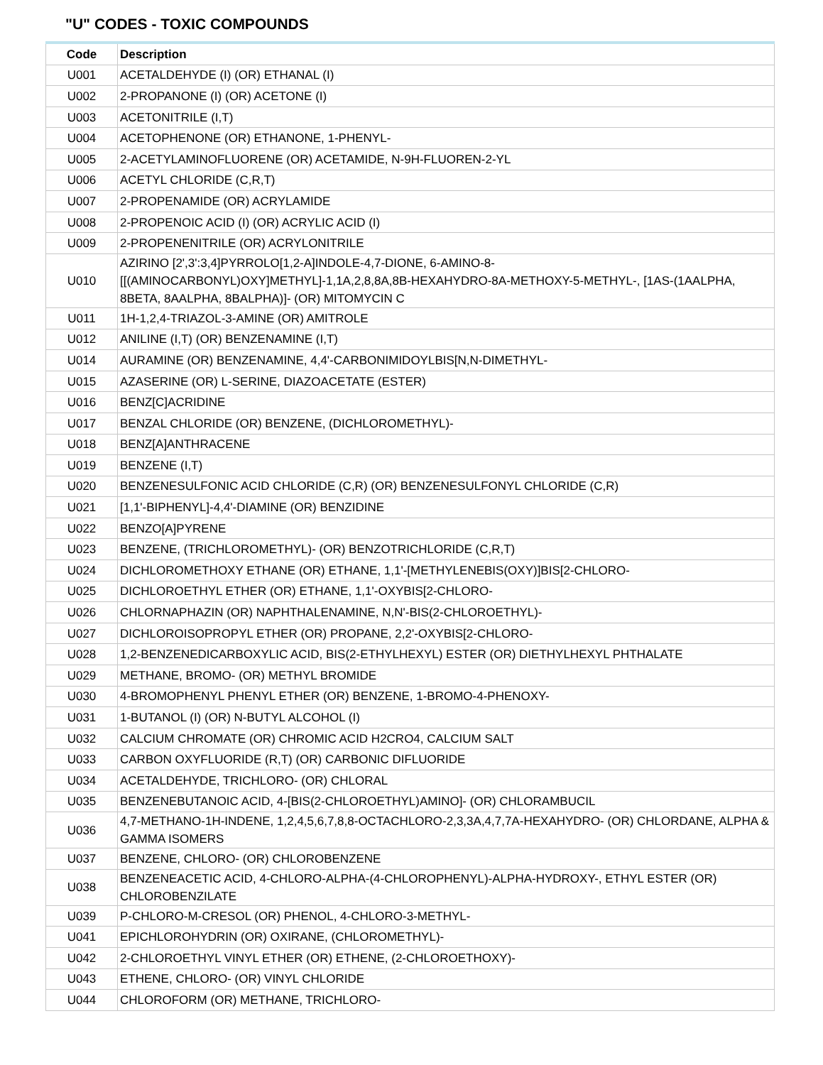"U" CODES - TOXIC COMPOUNDS
| Code | Description |
| --- | --- |
| U001 | ACETALDEHYDE (I) (OR) ETHANAL (I) |
| U002 | 2-PROPANONE (I) (OR) ACETONE (I) |
| U003 | ACETONITRILE (I,T) |
| U004 | ACETOPHENONE (OR) ETHANONE, 1-PHENYL- |
| U005 | 2-ACETYLAMINOFLUORENE (OR) ACETAMIDE, N-9H-FLUOREN-2-YL |
| U006 | ACETYL CHLORIDE (C,R,T) |
| U007 | 2-PROPENAMIDE (OR) ACRYLAMIDE |
| U008 | 2-PROPENOIC ACID (I) (OR) ACRYLIC ACID (I) |
| U009 | 2-PROPENENITRILE (OR) ACRYLONITRILE |
| U010 | AZIRINO [2',3':3,4]PYRROLO[1,2-A]INDOLE-4,7-DIONE, 6-AMINO-8-[[(AMINOCARBONYL)OXY]METHYL]-1,1A,2,8,8A,8B-HEXAHYDRO-8A-METHOXY-5-METHYL-, [1AS-(1AALPHA, 8BETA, 8AALPHA, 8BALPHA)]- (OR) MITOMYCIN C |
| U011 | 1H-1,2,4-TRIAZOL-3-AMINE (OR) AMITROLE |
| U012 | ANILINE (I,T) (OR) BENZENAMINE (I,T) |
| U014 | AURAMINE (OR) BENZENAMINE, 4,4'-CARBONIMIDOYLBIS[N,N-DIMETHYL- |
| U015 | AZASERINE (OR) L-SERINE, DIAZOACETATE (ESTER) |
| U016 | BENZ[C]ACRIDINE |
| U017 | BENZAL CHLORIDE (OR) BENZENE, (DICHLOROMETHYL)- |
| U018 | BENZ[A]ANTHRACENE |
| U019 | BENZENE (I,T) |
| U020 | BENZENESULFONIC ACID CHLORIDE (C,R) (OR) BENZENESULFONYL CHLORIDE (C,R) |
| U021 | [1,1'-BIPHENYL]-4,4'-DIAMINE (OR) BENZIDINE |
| U022 | BENZO[A]PYRENE |
| U023 | BENZENE, (TRICHLOROMETHYL)- (OR) BENZOTRICHLORIDE (C,R,T) |
| U024 | DICHLOROMETHOXY ETHANE (OR) ETHANE, 1,1'-[METHYLENEBIS(OXY)]BIS[2-CHLORO- |
| U025 | DICHLOROETHYL ETHER (OR) ETHANE, 1,1'-OXYBIS[2-CHLORO- |
| U026 | CHLORNAPHAZIN (OR) NAPHTHALENAMINE, N,N'-BIS(2-CHLOROETHYL)- |
| U027 | DICHLOROISOPROPYL ETHER (OR) PROPANE, 2,2'-OXYBIS[2-CHLORO- |
| U028 | 1,2-BENZENEDICARBOXYLIC ACID, BIS(2-ETHYLHEXYL) ESTER (OR) DIETHYLHEXYL PHTHALATE |
| U029 | METHANE, BROMO- (OR) METHYL BROMIDE |
| U030 | 4-BROMOPHENYL PHENYL ETHER (OR) BENZENE, 1-BROMO-4-PHENOXY- |
| U031 | 1-BUTANOL (I) (OR) N-BUTYL ALCOHOL (I) |
| U032 | CALCIUM CHROMATE (OR) CHROMIC ACID H2CRO4, CALCIUM SALT |
| U033 | CARBON OXYFLUORIDE (R,T) (OR) CARBONIC DIFLUORIDE |
| U034 | ACETALDEHYDE, TRICHLORO- (OR) CHLORAL |
| U035 | BENZENEBUTANOIC ACID, 4-[BIS(2-CHLOROETHYL)AMINO]- (OR) CHLORAMBUCIL |
| U036 | 4,7-METHANO-1H-INDENE, 1,2,4,5,6,7,8,8-OCTACHLORO-2,3,3A,4,7,7A-HEXAHYDRO- (OR) CHLORDANE, ALPHA & GAMMA ISOMERS |
| U037 | BENZENE, CHLORO- (OR) CHLOROBENZENE |
| U038 | BENZENEACETIC ACID, 4-CHLORO-ALPHA-(4-CHLOROPHENYL)-ALPHA-HYDROXY-, ETHYL ESTER (OR) CHLOROBENZILATE |
| U039 | P-CHLORO-M-CRESOL (OR) PHENOL, 4-CHLORO-3-METHYL- |
| U041 | EPICHLOROHYDRIN (OR) OXIRANE, (CHLOROMETHYL)- |
| U042 | 2-CHLOROETHYL VINYL ETHER (OR) ETHENE, (2-CHLOROETHOXY)- |
| U043 | ETHENE, CHLORO- (OR) VINYL CHLORIDE |
| U044 | CHLOROFORM (OR) METHANE, TRICHLORO- |